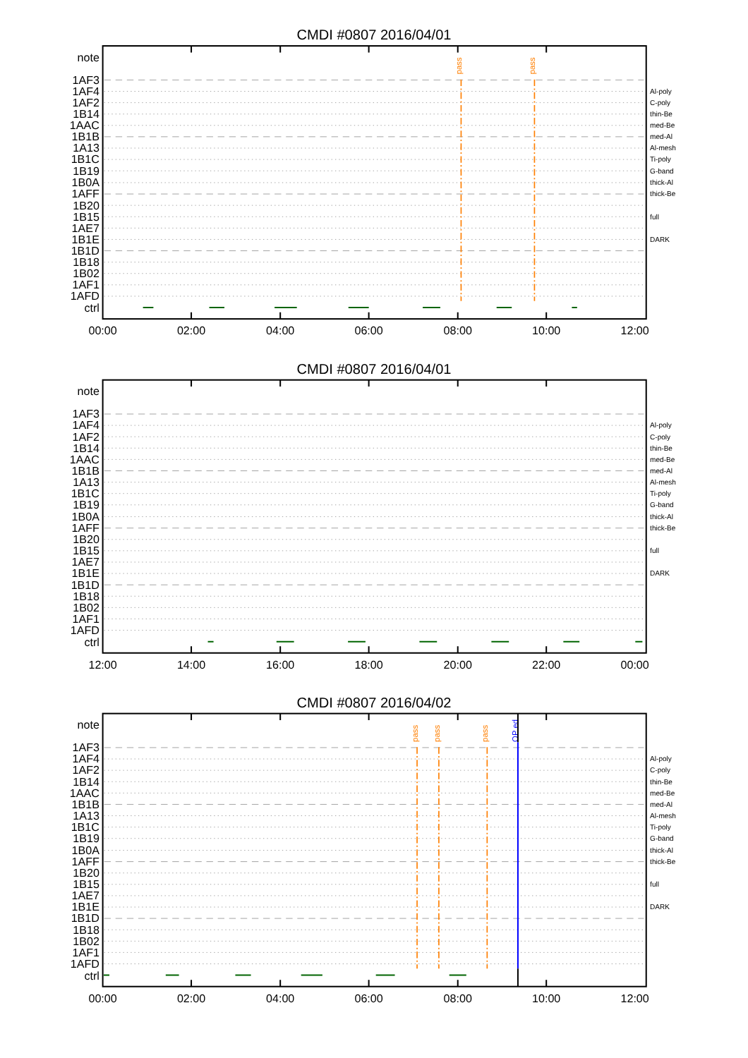CMDI #0807 2016/04/01
note
1AF3
1AF4
1AF2
1B14
1AAC
1B1B
1A13
1B1C
1B19
1B0A
1AFF
1B20
1B15
1AE7
1B1E
1B1D
1B18
1B02
1AF1
1AFD
ctrl
Al-poly
C-poly
thin-Be
med-Be
med-Al
Al-mesh
Ti-poly
G-band
thick-Al
thick-Be
full
DARK
pass
pass
00:00
02:00
04:00
06:00
08:00
10:00
12:00
CMDI #0807 2016/04/01
note
1AF3
1AF4
1AF2
1B14
1AAC
1B1B
1A13
1B1C
1B19
1B0A
1AFF
1B20
1B15
1AE7
1B1E
1B1D
1B18
1B02
1AF1
1AFD
ctrl
Al-poly
C-poly
thin-Be
med-Be
med-Al
Al-mesh
Ti-poly
G-band
thick-Al
thick-Be
full
DARK
12:00
14:00
16:00
18:00
20:00
22:00
00:00
CMDI #0807 2016/04/02
note
1AF3
1AF4
1AF2
1B14
1AAC
1B1B
1A13
1B1C
1B19
1B0A
1AFF
1B20
1B15
1AE7
1B1E
1B1D
1B18
1B02
1AF1
1AFD
ctrl
Al-poly
C-poly
thin-Be
med-Be
med-Al
Al-mesh
Ti-poly
G-band
thick-Al
thick-Be
full
DARK
pass
pass
pass
OP ed
00:00
02:00
04:00
06:00
08:00
10:00
12:00